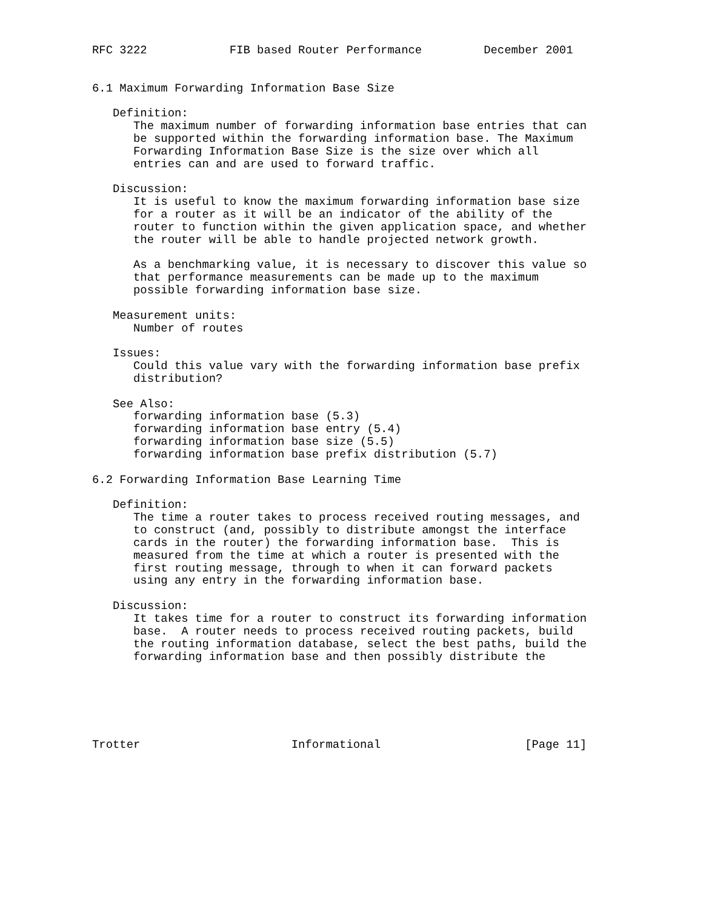RFC 3222            FIB based Router Performance         December 2001


6.1 Maximum Forwarding Information Base Size

   Definition:
      The maximum number of forwarding information base entries that can
      be supported within the forwarding information base. The Maximum
      Forwarding Information Base Size is the size over which all
      entries can and are used to forward traffic.

   Discussion:
      It is useful to know the maximum forwarding information base size
      for a router as it will be an indicator of the ability of the
      router to function within the given application space, and whether
      the router will be able to handle projected network growth.

      As a benchmarking value, it is necessary to discover this value so
      that performance measurements can be made up to the maximum
      possible forwarding information base size.

   Measurement units:
      Number of routes

   Issues:
      Could this value vary with the forwarding information base prefix
      distribution?

   See Also:
      forwarding information base (5.3)
      forwarding information base entry (5.4)
      forwarding information base size (5.5)
      forwarding information base prefix distribution (5.7)

6.2 Forwarding Information Base Learning Time

   Definition:
      The time a router takes to process received routing messages, and
      to construct (and, possibly to distribute amongst the interface
      cards in the router) the forwarding information base.  This is
      measured from the time at which a router is presented with the
      first routing message, through to when it can forward packets
      using any entry in the forwarding information base.

   Discussion:
      It takes time for a router to construct its forwarding information
      base.  A router needs to process received routing packets, build
      the routing information database, select the best paths, build the
      forwarding information base and then possibly distribute the






Trotter                      Informational                     [Page 11]